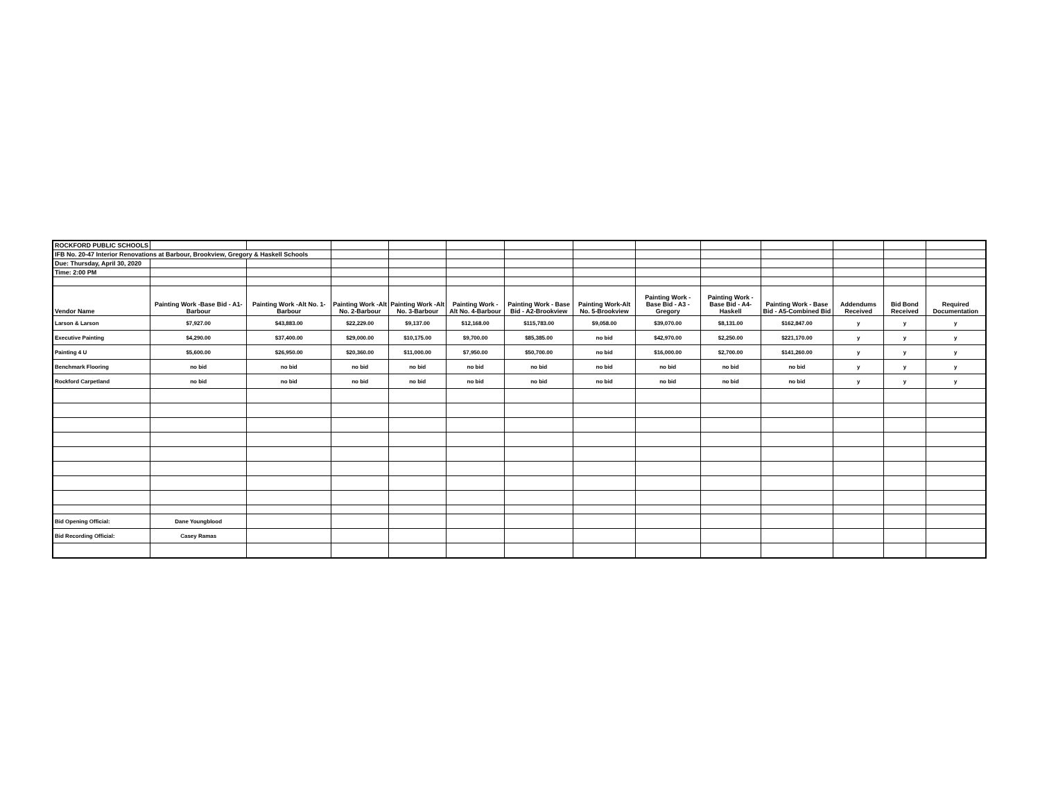| ROCKFORD PUBLIC SCHOOLS | | | | | | | | | | | | | |
| IFB No. 20-47 Interior Renovations at Barbour, Brookview, Gregory & Haskell Schools | | | | | | | | | | | | | |
| Due: Thursday, April 30, 2020 | | | | | | | | | | | | | |
| Time: 2:00 PM | | | | | | | | | | | | | |
| Vendor Name | Painting Work -Base Bid - A1-Barbour | Painting Work -Alt No. 1-Barbour | Painting Work -Alt No. 2-Barbour | Painting Work -Alt No. 3-Barbour | Painting Work - Alt No. 4-Barbour | Painting Work - Base Bid - A2-Brookview | Painting Work-Alt No. 5-Brookview | Painting Work - Base Bid - A3 - Gregory | Painting Work -Base Bid - A4-Haskell | Painting Work - Base Bid - A5-Combined Bid | Addendums Received | Bid Bond Received | Required Documentation |
| Larson & Larson | $7,927.00 | $43,883.00 | $22,229.00 | $9,137.00 | $12,168.00 | $115,783.00 | $9,058.00 | $39,070.00 | $8,131.00 | $162,847.00 | y | y | y |
| Executive Painting | $4,290.00 | $37,400.00 | $29,000.00 | $10,175.00 | $9,700.00 | $85,385.00 | no bid | $42,970.00 | $2,250.00 | $221,170.00 | y | y | y |
| Painting 4 U | $5,600.00 | $26,950.00 | $20,360.00 | $11,000.00 | $7,950.00 | $50,700.00 | no bid | $16,000.00 | $2,700.00 | $141,260.00 | y | y | y |
| Benchmark Flooring | no bid | no bid | no bid | no bid | no bid | no bid | no bid | no bid | no bid | no bid | y | y | y |
| Rockford Carpetland | no bid | no bid | no bid | no bid | no bid | no bid | no bid | no bid | no bid | no bid | y | y | y |
| Bid Opening Official: | Dane Youngblood | | | | | | | | | | | | |
| Bid Recording Official: | Casey Ramas | | | | | | | | | | | | |